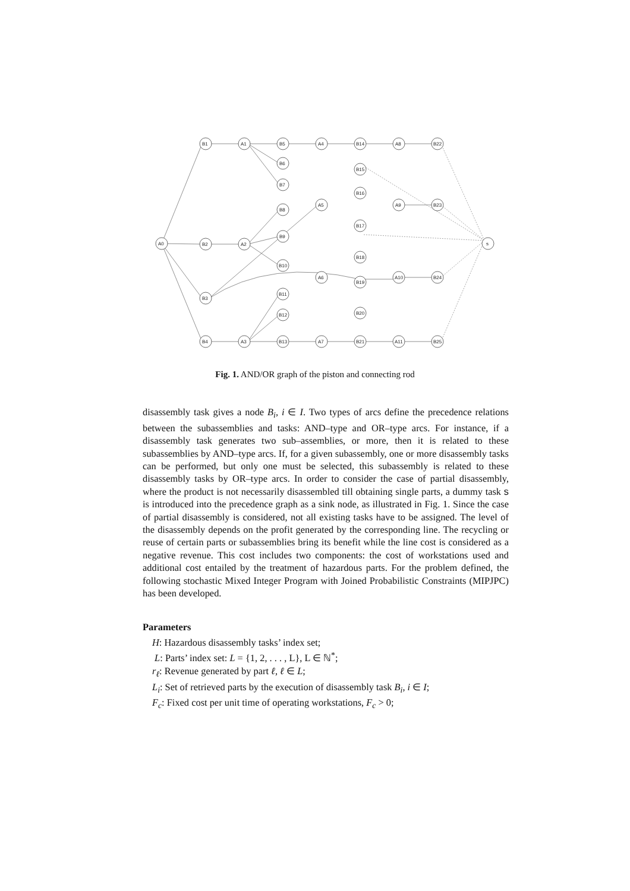A0
B1
B2
B3
B4
A1
A2
A3
B5
B6
B7
B8
B9
B10
B11
B12
B13
A4
A5
A6
A7
B14
B15
B16
B17
B18
B19
B20
B21
A8
A9
A10
A11
B22
B23
B24
B25
s
Fig. 1. AND/OR graph of the piston and connecting rod
disassembly task gives a node B<sub>i</sub>, i ∈ I. Two types of arcs define the precedence relations between the subassemblies and tasks: AND–type and OR–type arcs. For instance, if a disassembly task generates two sub–assemblies, or more, then it is related to these subassemblies by AND–type arcs. If, for a given subassembly, one or more disassembly tasks can be performed, but only one must be selected, this subassembly is related to these disassembly tasks by OR–type arcs. In order to consider the case of partial disassembly, where the product is not necessarily disassembled till obtaining single parts, a dummy task s is introduced into the precedence graph as a sink node, as illustrated in Fig. 1. Since the case of partial disassembly is considered, not all existing tasks have to be assigned. The level of the disassembly depends on the profit generated by the corresponding line. The recycling or reuse of certain parts or subassemblies bring its benefit while the line cost is considered as a negative revenue. This cost includes two components: the cost of workstations used and additional cost entailed by the treatment of hazardous parts. For the problem defined, the following stochastic Mixed Integer Program with Joined Probabilistic Constraints (MIPJPC) has been developed.
Parameters
H: Hazardous disassembly tasks’ index set;
L: Parts’ index set: L = {1, 2, . . . , L}, L ∈ ℕ<sup>*</sup>;
r<sub>ℓ</sub>: Revenue generated by part ℓ, ℓ ∈ L;
L<sub>i</sub>: Set of retrieved parts by the execution of disassembly task B<sub>i</sub>, i ∈ I;
F<sub>c</sub>: Fixed cost per unit time of operating workstations, F<sub>c</sub> > 0;